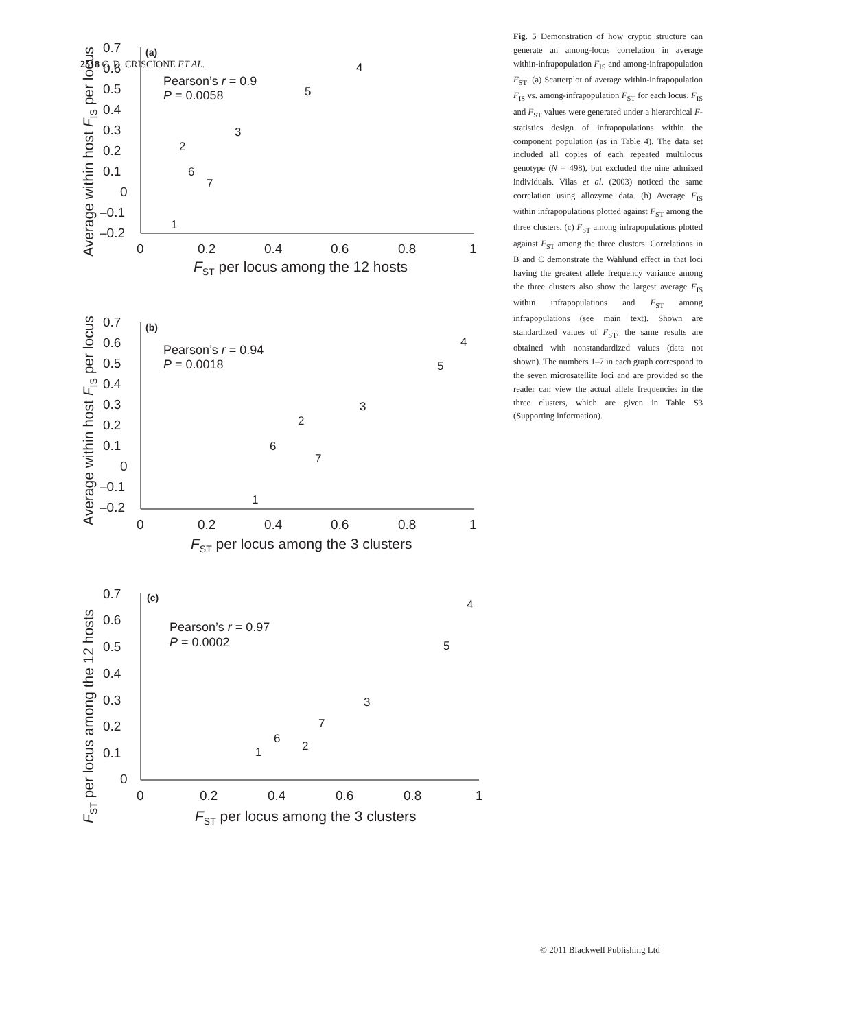2518 C. D. CRISCIONE ET AL.
0.7
0.6
0.5
0.4
0.3
0.2
0.1
0
–0.1
–0.2
0
0.2
0.4
0.6
0.8
1
FST per locus among the 12 hosts
Average within host FIS per locus
(a)
Pearson’s r = 0.9
P = 0.0058
4
5
3
2
6
7
1
0.7
0.6
0.5
0.4
0.3
0.2
0.1
0
–0.1
–0.2
0
0.2
0.4
0.6
0.8
1
FST per locus among the 3 clusters
Average within host FIS per locus
(b)
Pearson’s r = 0.94
P = 0.0018
4
5
3
2
6
7
1
0.7
0.6
0.5
0.4
0.3
0.2
0.1
0
0
0.2
0.4
0.6
0.8
1
FST per locus among the 3 clusters
FST per locus among the 12 hosts
(c)
Pearson’s r = 0.97
P = 0.0002
4
5
3
7
6
2
1
Fig. 5 Demonstration of how cryptic structure can generate an among-locus correlation in average within-infrapopulation F<sub>IS</sub> and among-infrapopulation F<sub>ST</sub>. (a) Scatterplot of average within-infrapopulation F<sub>IS</sub> vs. among-infrapopulation F<sub>ST</sub> for each locus. F<sub>IS</sub> and F<sub>ST</sub> values were generated under a hierarchical F-statistics design of infrapopulations within the component population (as in Table 4). The data set included all copies of each repeated multilocus genotype (N = 498), but excluded the nine admixed individuals. Vilas et al. (2003) noticed the same correlation using allozyme data. (b) Average F<sub>IS</sub> within infrapopulations plotted against F<sub>ST</sub> among the three clusters. (c) F<sub>ST</sub> among infrapopulations plotted against F<sub>ST</sub> among the three clusters. Correlations in B and C demonstrate the Wahlund effect in that loci having the greatest allele frequency variance among the three clusters also show the largest average F<sub>IS</sub> within infrapopulations and F<sub>ST</sub> among infrapopulations (see main text). Shown are standardized values of F<sub>ST</sub>; the same results are obtained with nonstandardized values (data not shown). The numbers 1–7 in each graph correspond to the seven microsatellite loci and are provided so the reader can view the actual allele frequencies in the three clusters, which are given in Table S3 (Supporting information).
© 2011 Blackwell Publishing Ltd